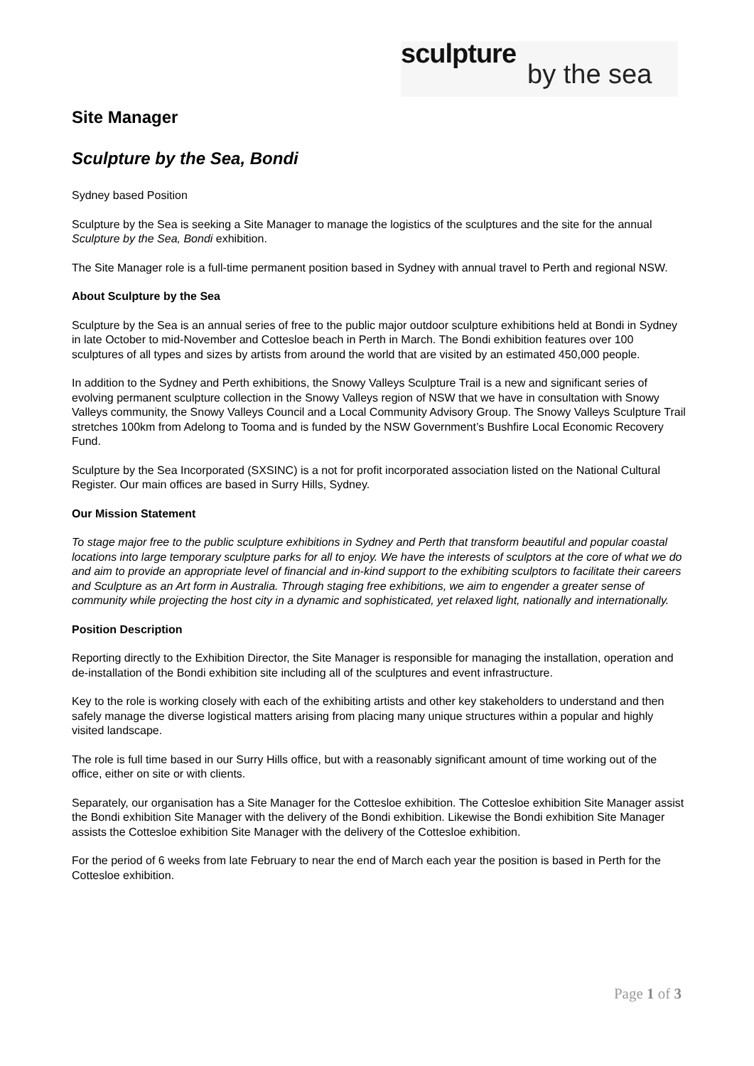sculpture
by the sea
Site Manager
Sculpture by the Sea, Bondi
Sydney based Position
Sculpture by the Sea is seeking a Site Manager to manage the logistics of the sculptures and the site for the annual Sculpture by the Sea, Bondi exhibition.
The Site Manager role is a full-time permanent position based in Sydney with annual travel to Perth and regional NSW.
About Sculpture by the Sea
Sculpture by the Sea is an annual series of free to the public major outdoor sculpture exhibitions held at Bondi in Sydney in late October to mid-November and Cottesloe beach in Perth in March. The Bondi exhibition features over 100 sculptures of all types and sizes by artists from around the world that are visited by an estimated 450,000 people.
In addition to the Sydney and Perth exhibitions, the Snowy Valleys Sculpture Trail is a new and significant series of evolving permanent sculpture collection in the Snowy Valleys region of NSW that we have in consultation with Snowy Valleys community, the Snowy Valleys Council and a Local Community Advisory Group. The Snowy Valleys Sculpture Trail stretches 100km from Adelong to Tooma and is funded by the NSW Government’s Bushfire Local Economic Recovery Fund.
Sculpture by the Sea Incorporated (SXSINC) is a not for profit incorporated association listed on the National Cultural Register. Our main offices are based in Surry Hills, Sydney.
Our Mission Statement
To stage major free to the public sculpture exhibitions in Sydney and Perth that transform beautiful and popular coastal locations into large temporary sculpture parks for all to enjoy. We have the interests of sculptors at the core of what we do and aim to provide an appropriate level of financial and in-kind support to the exhibiting sculptors to facilitate their careers and Sculpture as an Art form in Australia. Through staging free exhibitions, we aim to engender a greater sense of community while projecting the host city in a dynamic and sophisticated, yet relaxed light, nationally and internationally.
Position Description
Reporting directly to the Exhibition Director, the Site Manager is responsible for managing the installation, operation and de-installation of the Bondi exhibition site including all of the sculptures and event infrastructure.
Key to the role is working closely with each of the exhibiting artists and other key stakeholders to understand and then safely manage the diverse logistical matters arising from placing many unique structures within a popular and highly visited landscape.
The role is full time based in our Surry Hills office, but with a reasonably significant amount of time working out of the office, either on site or with clients.
Separately, our organisation has a Site Manager for the Cottesloe exhibition. The Cottesloe exhibition Site Manager assist the Bondi exhibition Site Manager with the delivery of the Bondi exhibition. Likewise the Bondi exhibition Site Manager assists the Cottesloe exhibition Site Manager with the delivery of the Cottesloe exhibition.
For the period of 6 weeks from late February to near the end of March each year the position is based in Perth for the Cottesloe exhibition.
Page 1 of 3